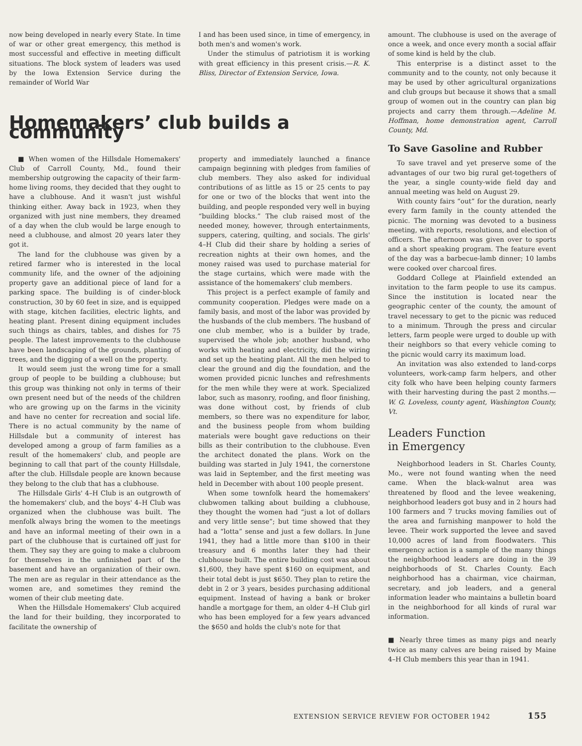now being developed in nearly every State. In time of war or other great emergency, this method is most successful and effective in meeting difficult situations. The block system of leaders was used by the Iowa Extension Service during the remainder of World War
I and has been used since, in time of emergency, in both men's and women's work.
Under the stimulus of patriotism it is working with great efficiency in this present crisis.—R. K. Bliss, Director of Extension Service, Iowa.
Homemakers’ club builds a community
■ When women of the Hillsdale Homemakers' Club of Carroll County, Md., found their membership outgrowing the capacity of their farm-home living rooms, they decided that they ought to have a clubhouse. And it wasn't just wishful thinking either. Away back in 1923, when they organized with just nine members, they dreamed of a day when the club would be large enough to need a clubhouse, and almost 20 years later they got it.
The land for the clubhouse was given by a retired farmer who is interested in the local community life, and the owner of the adjoining property gave an additional piece of land for a parking space. The building is of cinder-block construction, 30 by 60 feet in size, and is equipped with stage, kitchen facilities, electric lights, and heating plant. Present dining equipment includes such things as chairs, tables, and dishes for 75 people. The latest improvements to the clubhouse have been landscaping of the grounds, planting of trees, and the digging of a well on the property.
It would seem just the wrong time for a small group of people to be building a clubhouse; but this group was thinking not only in terms of their own present need but of the needs of the children who are growing up on the farms in the vicinity and have no center for recreation and social life. There is no actual community by the name of Hillsdale but a community of interest has developed among a group of farm families as a result of the homemakers' club, and people are beginning to call that part of the county Hillsdale, after the club. Hillsdale people are known because they belong to the club that has a clubhouse.
The Hillsdale Girls' 4–H Club is an outgrowth of the homemakers' club, and the boys' 4–H Club was organized when the clubhouse was built. The menfolk always bring the women to the meetings and have an informal meeting of their own in a part of the clubhouse that is curtained off just for them. They say they are going to make a clubroom for themselves in the unfinished part of the basement and have an organization of their own. The men are as regular in their attendance as the women are, and sometimes they remind the women of their club meeting date.
When the Hillsdale Homemakers' Club acquired the land for their building, they incorporated to facilitate the ownership of
property and immediately launched a finance campaign beginning with pledges from families of club members. They also asked for individual contributions of as little as 15 or 25 cents to pay for one or two of the blocks that went into the building, and people responded very well in buying “building blocks.” The club raised most of the needed money, however, through entertainments, suppers, catering, quilting, and socials. The girls' 4–H Club did their share by holding a series of recreation nights at their own homes, and the money raised was used to purchase material for the stage curtains, which were made with the assistance of the homemakers' club members.
This project is a perfect example of family and community cooperation. Pledges were made on a family basis, and most of the labor was provided by the husbands of the club members. The husband of one club member, who is a builder by trade, supervised the whole job; another husband, who works with heating and electricity, did the wiring and set up the heating plant. All the men helped to clear the ground and dig the foundation, and the women provided picnic lunches and refreshments for the men while they were at work. Specialized labor, such as masonry, roofing, and floor finishing, was done without cost, by friends of club members, so there was no expenditure for labor, and the business people from whom building materials were bought gave reductions on their bills as their contribution to the clubhouse. Even the architect donated the plans. Work on the building was started in July 1941, the cornerstone was laid in September, and the first meeting was held in December with about 100 people present.
When some townfolk heard the homemakers' clubwomen talking about building a clubhouse, they thought the women had “just a lot of dollars and very little sense”; but time showed that they had a “lotta” sense and just a few dollars. In June 1941, they had a little more than $100 in their treasury and 6 months later they had their clubhouse built. The entire building cost was about $1,600, they have spent $160 on equipment, and their total debt is just $650. They plan to retire the debt in 2 or 3 years, besides purchasing additional equipment. Instead of having a bank or broker handle a mortgage for them, an older 4–H Club girl who has been employed for a few years advanced the $650 and holds the club's note for that
amount. The clubhouse is used on the average of once a week, and once every month a social affair of some kind is held by the club.
This enterprise is a distinct asset to the community and to the county, not only because it may be used by other agricultural organizations and club groups but because it shows that a small group of women out in the country can plan big projects and carry them through.—Adeline M. Hoffman, home demonstration agent, Carroll County, Md.
To Save Gasoline and Rubber
To save travel and yet preserve some of the advantages of our two big rural get-togethers of the year, a single county-wide field day and annual meeting was held on August 29.
With county fairs “out” for the duration, nearly every farm family in the county attended the picnic. The morning was devoted to a business meeting, with reports, resolutions, and election of officers. The afternoon was given over to sports and a short speaking program. The feature event of the day was a barbecue-lamb dinner; 10 lambs were cooked over charcoal fires.
Goddard College at Plainfield extended an invitation to the farm people to use its campus. Since the institution is located near the geographic center of the county, the amount of travel necessary to get to the picnic was reduced to a minimum. Through the press and circular letters, farm people were urged to double up with their neighbors so that every vehicle coming to the picnic would carry its maximum load.
An invitation was also extended to land-corps volunteers, work-camp farm helpers, and other city folk who have been helping county farmers with their harvesting during the past 2 months.—W. G. Loveless, county agent, Washington County, Vt.
Leaders Function
in Emergency
Neighborhood leaders in St. Charles County, Mo., were not found wanting when the need came. When the black-walnut area was threatened by flood and the levee weakening, neighborhood leaders got busy and in 2 hours had 100 farmers and 7 trucks moving families out of the area and furnishing manpower to hold the levee. Their work supported the levee and saved 10,000 acres of land from floodwaters. This emergency action is a sample of the many things the neighborhood leaders are doing in the 39 neighborhoods of St. Charles County. Each neighborhood has a chairman, vice chairman, secretary, and job leaders, and a general information leader who maintains a bulletin board in the neighborhood for all kinds of rural war information.
■ Nearly three times as many pigs and nearly twice as many calves are being raised by Maine 4–H Club members this year than in 1941.
EXTENSION SERVICE REVIEW FOR OCTOBER 1942 155